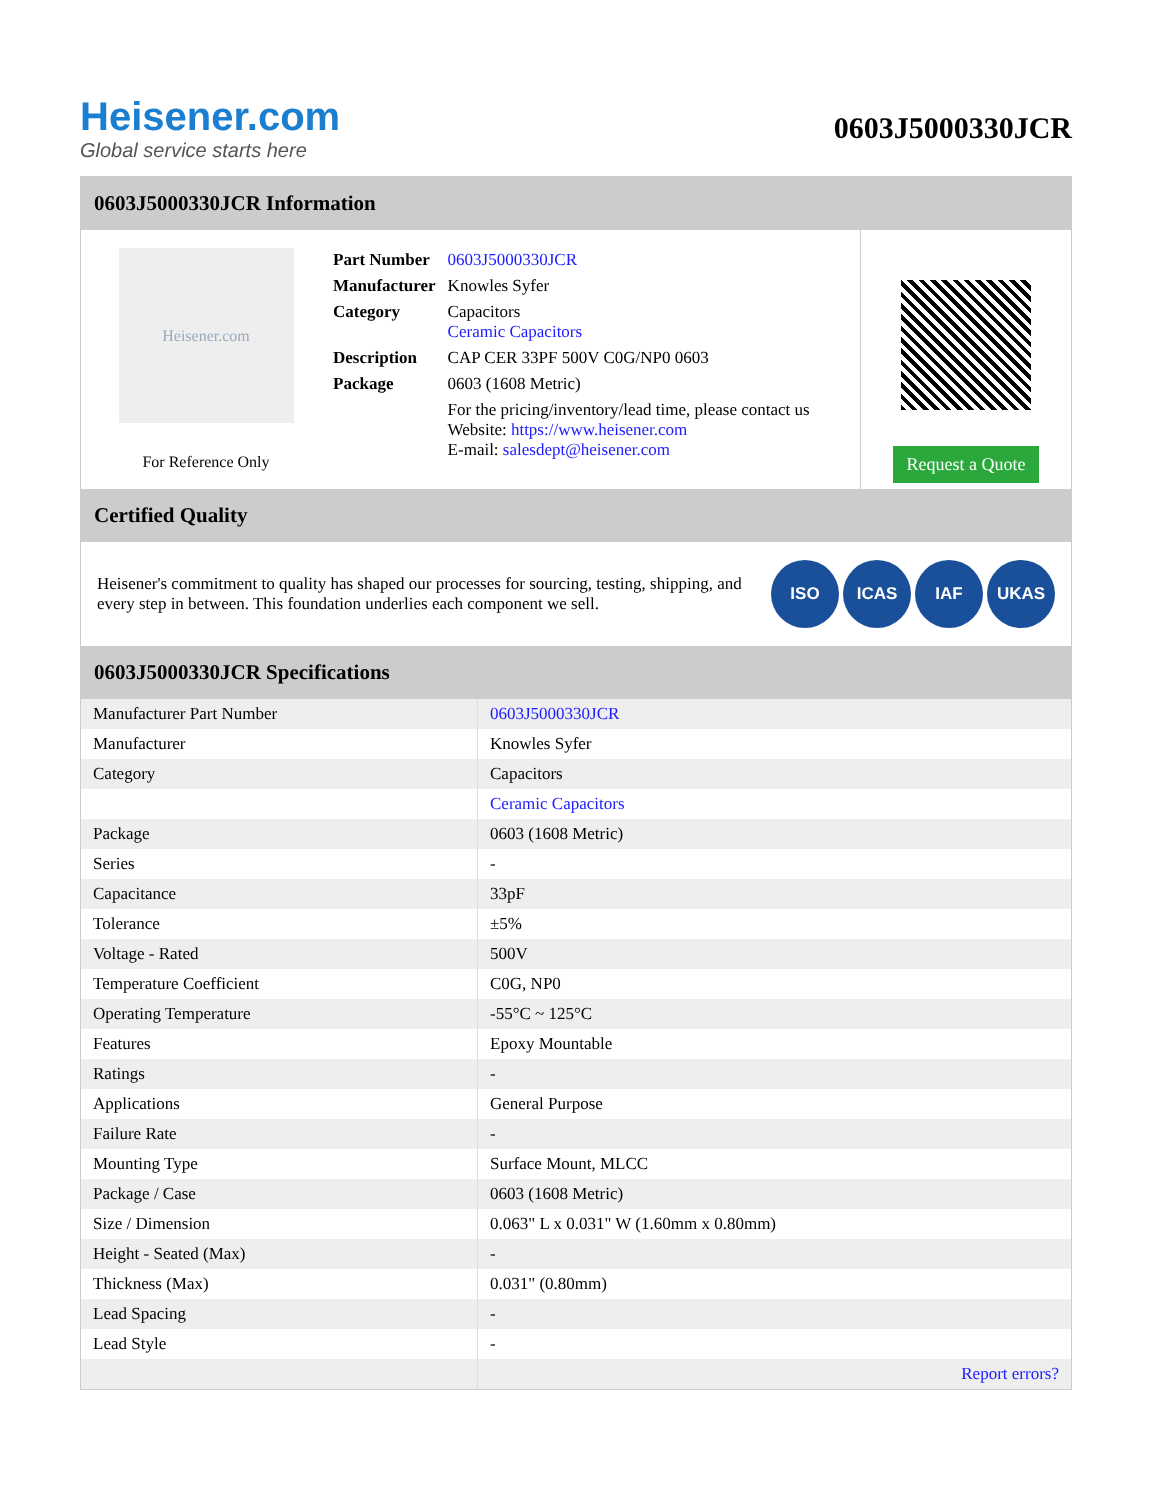Heisener.com
Global service starts here
0603J5000330JCR
0603J5000330JCR Information
Heisener.com
For Reference Only
| Part Number | 0603J5000330JCR |
| Manufacturer | Knowles Syfer |
| Category | Capacitors Ceramic Capacitors |
| Description | CAP CER 33PF 500V C0G/NP0 0603 |
| Package | 0603 (1608 Metric) |
| | For the pricing/inventory/lead time, please contact us Website: https://www.heisener.com E-mail: salesdept@heisener.com |
Request a Quote
Certified Quality
Heisener's commitment to quality has shaped our processes for sourcing, testing, shipping, and every step in between. This foundation underlies each component we sell.
ISO ICAS IAF UKAS
0603J5000330JCR Specifications
| Manufacturer Part Number | 0603J5000330JCR |
| Manufacturer | Knowles Syfer |
| Category | Capacitors |
| | Ceramic Capacitors |
| Package | 0603 (1608 Metric) |
| Series | - |
| Capacitance | 33pF |
| Tolerance | ±5% |
| Voltage - Rated | 500V |
| Temperature Coefficient | C0G, NP0 |
| Operating Temperature | -55°C ~ 125°C |
| Features | Epoxy Mountable |
| Ratings | - |
| Applications | General Purpose |
| Failure Rate | - |
| Mounting Type | Surface Mount, MLCC |
| Package / Case | 0603 (1608 Metric) |
| Size / Dimension | 0.063" L x 0.031" W (1.60mm x 0.80mm) |
| Height - Seated (Max) | - |
| Thickness (Max) | 0.031" (0.80mm) |
| Lead Spacing | - |
| Lead Style | - |
| | Report errors? |